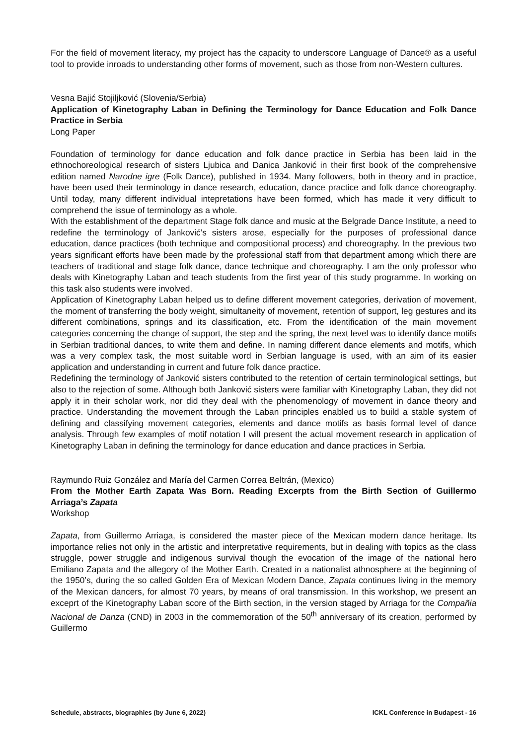For the field of movement literacy, my project has the capacity to underscore Language of Dance® as a useful tool to provide inroads to understanding other forms of movement, such as those from non-Western cultures.
Vesna Bajić Stojiljković (Slovenia/Serbia)
Application of Kinetography Laban in Defining the Terminology for Dance Education and Folk Dance Practice in Serbia
Long Paper
Foundation of terminology for dance education and folk dance practice in Serbia has been laid in the ethnochoreological research of sisters Ljubica and Danica Janković in their first book of the comprehensive edition named Narodne igre (Folk Dance), published in 1934. Many followers, both in theory and in practice, have been used their terminology in dance research, education, dance practice and folk dance choreography. Until today, many different individual intepretations have been formed, which has made it very difficult to comprehend the issue of terminology as a whole.
With the establishment of the department Stage folk dance and music at the Belgrade Dance Institute, a need to redefine the terminology of Janković’s sisters arose, especially for the purposes of professional dance education, dance practices (both technique and compositional process) and choreography. In the previous two years significant efforts have been made by the professional staff from that department among which there are teachers of traditional and stage folk dance, dance technique and choreography. I am the only professor who deals with Kinetography Laban and teach students from the first year of this study programme. In working on this task also students were involved.
Application of Kinetography Laban helped us to define different movement categories, derivation of movement, the moment of transferring the body weight, simultaneity of movement, retention of support, leg gestures and its different combinations, springs and its classification, etc. From the identification of the main movement categories concerning the change of support, the step and the spring, the next level was to identify dance motifs in Serbian traditional dances, to write them and define. In naming different dance elements and motifs, which was a very complex task, the most suitable word in Serbian language is used, with an aim of its easier application and understanding in current and future folk dance practice.
Redefining the terminology of Janković sisters contributed to the retention of certain terminological settings, but also to the rejection of some. Although both Janković sisters were familiar with Kinetography Laban, they did not apply it in their scholar work, nor did they deal with the phenomenology of movement in dance theory and practice. Understanding the movement through the Laban principles enabled us to build a stable system of defining and classifying movement categories, elements and dance motifs as basis formal level of dance analysis. Through few examples of motif notation I will present the actual movement research in application of Kinetography Laban in defining the terminology for dance education and dance practices in Serbia.
Raymundo Ruiz González and María del Carmen Correa Beltrán, (Mexico)
From the Mother Earth Zapata Was Born. Reading Excerpts from the Birth Section of Guillermo Arriaga’s Zapata
Workshop
Zapata, from Guillermo Arriaga, is considered the master piece of the Mexican modern dance heritage. Its importance relies not only in the artistic and interpretative requirements, but in dealing with topics as the class struggle, power struggle and indigenous survival though the evocation of the image of the national hero Emiliano Zapata and the allegory of the Mother Earth. Created in a nationalist athnosphere at the beginning of the 1950’s, during the so called Golden Era of Mexican Modern Dance, Zapata continues living in the memory of the Mexican dancers, for almost 70 years, by means of oral transmission. In this workshop, we present an exceprt of the Kinetography Laban score of the Birth section, in the version staged by Arriaga for the Compañia Nacional de Danza (CND) in 2003 in the commemoration of the 50<sup>th</sup> anniversary of its creation, performed by Guillermo
Schedule, abstracts, biographies (by June 6, 2022) ICKL Conference in Budapest - 16